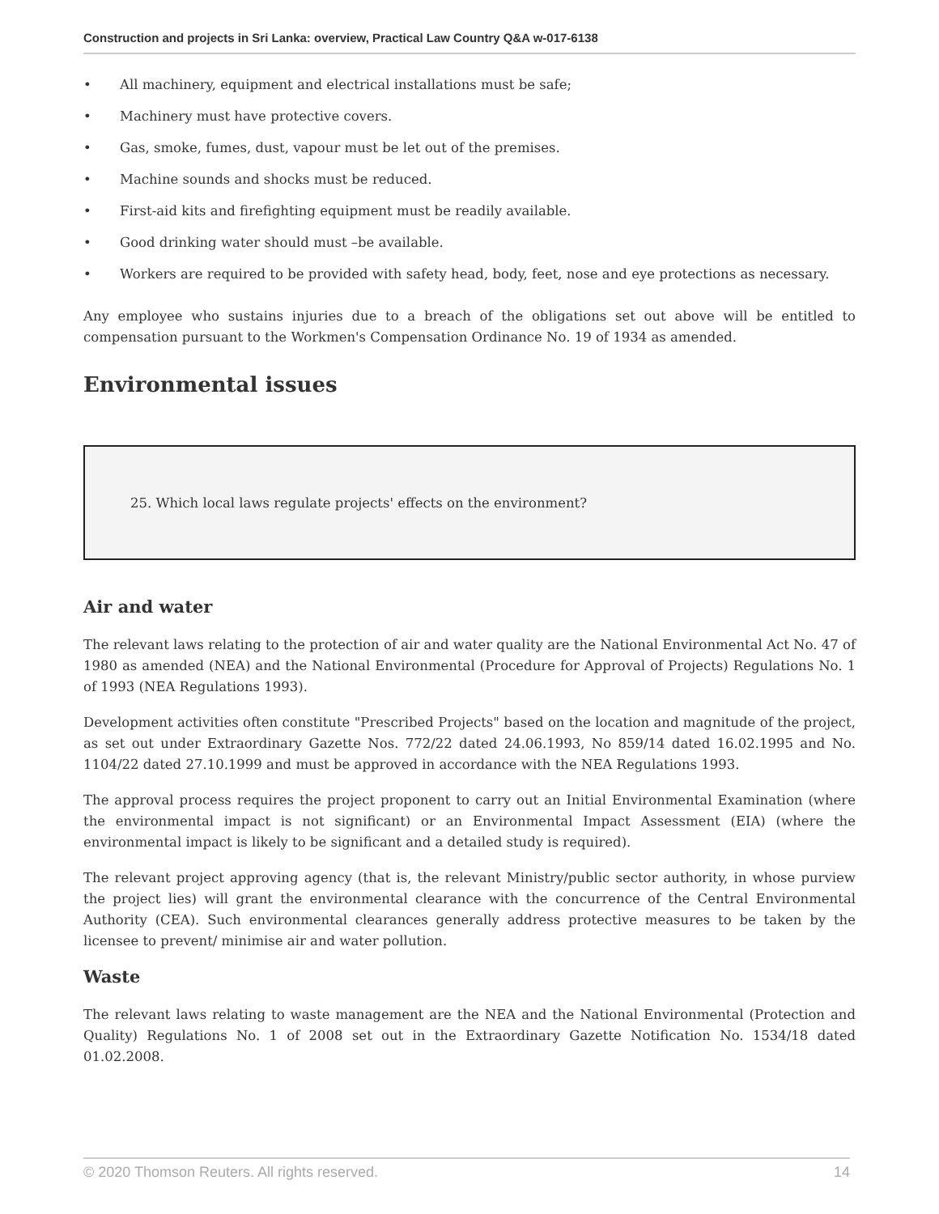Construction and projects in Sri Lanka: overview, Practical Law Country Q&A w-017-6138
• All machinery, equipment and electrical installations must be safe;
• Machinery must have protective covers.
• Gas, smoke, fumes, dust, vapour must be let out of the premises.
• Machine sounds and shocks must be reduced.
• First-aid kits and firefighting equipment must be readily available.
• Good drinking water should must –be available.
• Workers are required to be provided with safety head, body, feet, nose and eye protections as necessary.
Any employee who sustains injuries due to a breach of the obligations set out above will be entitled to compensation pursuant to the Workmen's Compensation Ordinance No. 19 of 1934 as amended.
Environmental issues
25. Which local laws regulate projects' effects on the environment?
Air and water
The relevant laws relating to the protection of air and water quality are the National Environmental Act No. 47 of 1980 as amended (NEA) and the National Environmental (Procedure for Approval of Projects) Regulations No. 1 of 1993 (NEA Regulations 1993).
Development activities often constitute "Prescribed Projects" based on the location and magnitude of the project, as set out under Extraordinary Gazette Nos. 772/22 dated 24.06.1993, No 859/14 dated 16.02.1995 and No. 1104/22 dated 27.10.1999 and must be approved in accordance with the NEA Regulations 1993.
The approval process requires the project proponent to carry out an Initial Environmental Examination (where the environmental impact is not significant) or an Environmental Impact Assessment (EIA) (where the environmental impact is likely to be significant and a detailed study is required).
The relevant project approving agency (that is, the relevant Ministry/public sector authority, in whose purview the project lies) will grant the environmental clearance with the concurrence of the Central Environmental Authority (CEA). Such environmental clearances generally address protective measures to be taken by the licensee to prevent/ minimise air and water pollution.
Waste
The relevant laws relating to waste management are the NEA and the National Environmental (Protection and Quality) Regulations No. 1 of 2008 set out in the Extraordinary Gazette Notification No. 1534/18 dated 01.02.2008.
© 2020 Thomson Reuters. All rights reserved. 14